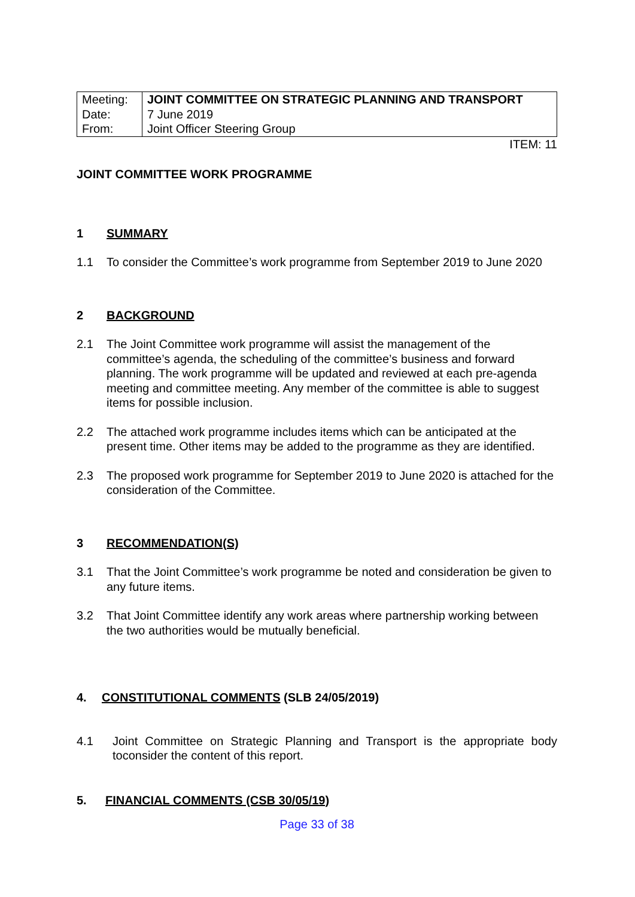| Meeting: | JOINT COMMITTEE ON STRATEGIC PLANNING AND TRANSPORT |
| Date: | 7 June 2019 |
| From: | Joint Officer Steering Group |
ITEM: 11
JOINT COMMITTEE WORK PROGRAMME
1 SUMMARY
1.1 To consider the Committee’s work programme from September 2019 to June 2020
2 BACKGROUND
2.1 The Joint Committee work programme will assist the management of the committee’s agenda, the scheduling of the committee’s business and forward planning. The work programme will be updated and reviewed at each pre-agenda meeting and committee meeting. Any member of the committee is able to suggest items for possible inclusion.
2.2 The attached work programme includes items which can be anticipated at the present time. Other items may be added to the programme as they are identified.
2.3 The proposed work programme for September 2019 to June 2020 is attached for the consideration of the Committee.
3 RECOMMENDATION(S)
3.1 That the Joint Committee’s work programme be noted and consideration be given to any future items.
3.2 That Joint Committee identify any work areas where partnership working between the two authorities would be mutually beneficial.
4. CONSTITUTIONAL COMMENTS (SLB 24/05/2019)
4.1 Joint Committee on Strategic Planning and Transport is the appropriate body toconsider the content of this report.
5. FINANCIAL COMMENTS (CSB 30/05/19)
Page 33 of 38